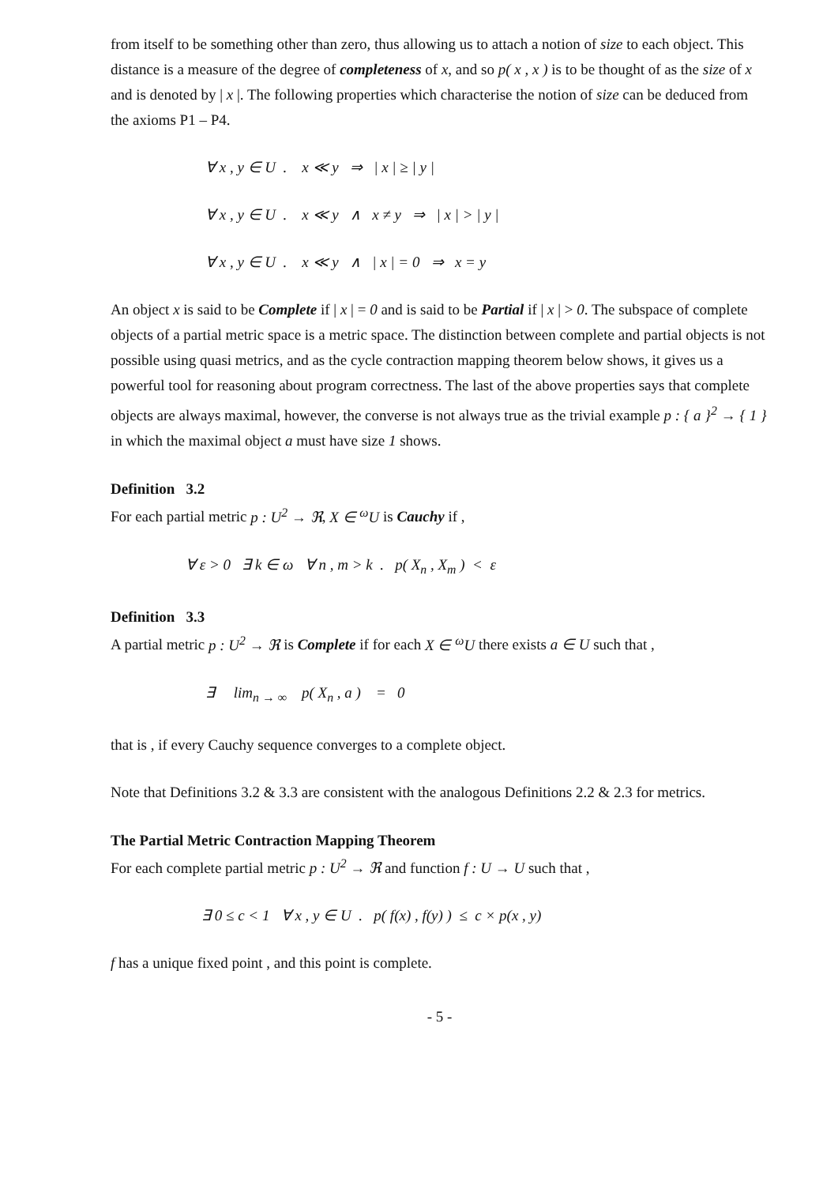from itself to be something other than zero, thus allowing us to attach a notion of size to each object. This distance is a measure of the degree of completeness of x, and so p( x , x ) is to be thought of as the size of x and is denoted by | x |. The following properties which characterise the notion of size can be deduced from the axioms P1 – P4.
∀ x , y ∈ U . x ≪ y ⇒ | x | ≥ | y |
∀ x , y ∈ U . x ≪ y ∧ x ≠ y ⇒ | x | > | y |
∀ x , y ∈ U . x ≪ y ∧ | x | = 0 ⇒ x = y
An object x is said to be Complete if | x | = 0 and is said to be Partial if | x | > 0. The subspace of complete objects of a partial metric space is a metric space. The distinction between complete and partial objects is not possible using quasi metrics, and as the cycle contraction mapping theorem below shows, it gives us a powerful tool for reasoning about program correctness. The last of the above properties says that complete objects are always maximal, however, the converse is not always true as the trivial example p : { a }<sup>2</sup> → { 1 } in which the maximal object a must have size 1 shows.
Definition 3.2
For each partial metric p : U<sup>2</sup> → ℜ, X ∈ <sup>ω</sup>U is Cauchy if ,
∀ ε > 0 ∃ k ∈ ω ∀ n , m > k . p( X<sub>n</sub> , X<sub>m</sub> ) < ε
Definition 3.3
A partial metric p : U<sup>2</sup> → ℜ is Complete if for each X ∈ <sup>ω</sup>U there exists a ∈ U such that ,
∃ lim<sub>n → ∞</sub> p( X<sub>n</sub> , a ) = 0
that is , if every Cauchy sequence converges to a complete object.
Note that Definitions 3.2 & 3.3 are consistent with the analogous Definitions 2.2 & 2.3 for metrics.
The Partial Metric Contraction Mapping Theorem
For each complete partial metric p : U<sup>2</sup> → ℜ and function f : U → U such that ,
∃ 0 ≤ c < 1 ∀ x , y ∈ U . p( f(x) , f(y) ) ≤ c × p(x , y)
f has a unique fixed point , and this point is complete.
- 5 -